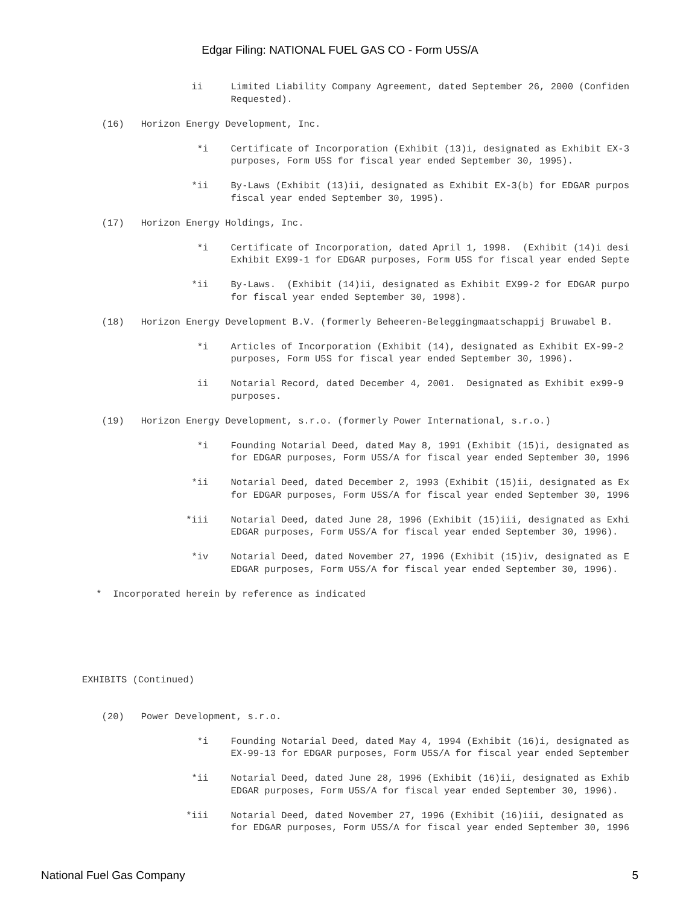Edgar Filing: NATIONAL FUEL GAS CO - Form U5S/A
                  ii     Limited Liability Company Agreement, dated September 26, 2000 (Confiden
                         Requested).

  (16)   Horizon Energy Development, Inc.

                   *i    Certificate of Incorporation (Exhibit (13)i, designated as Exhibit EX-3
                         purposes, Form U5S for fiscal year ended September 30, 1995).

                  *ii    By-Laws (Exhibit (13)ii, designated as Exhibit EX-3(b) for EDGAR purpos
                         fiscal year ended September 30, 1995).

  (17)   Horizon Energy Holdings, Inc.

                   *i    Certificate of Incorporation, dated April 1, 1998.  (Exhibit (14)i desi
                         Exhibit EX99-1 for EDGAR purposes, Form U5S for fiscal year ended Septe

                  *ii    By-Laws.  (Exhibit (14)ii, designated as Exhibit EX99-2 for EDGAR purpo
                         for fiscal year ended September 30, 1998).

  (18)   Horizon Energy Development B.V. (formerly Beheeren-Beleggingmaatschappij Bruwabel B.

                   *i    Articles of Incorporation (Exhibit (14), designated as Exhibit EX-99-2
                         purposes, Form U5S for fiscal year ended September 30, 1996).

                   ii    Notarial Record, dated December 4, 2001.  Designated as Exhibit ex99-9
                         purposes.

  (19)   Horizon Energy Development, s.r.o. (formerly Power International, s.r.o.)

                   *i    Founding Notarial Deed, dated May 8, 1991 (Exhibit (15)i, designated as
                         for EDGAR purposes, Form U5S/A for fiscal year ended September 30, 1996

                  *ii    Notarial Deed, dated December 2, 1993 (Exhibit (15)ii, designated as Ex
                         for EDGAR purposes, Form U5S/A for fiscal year ended September 30, 1996

                 *iii    Notarial Deed, dated June 28, 1996 (Exhibit (15)iii, designated as Exhi
                         EDGAR purposes, Form U5S/A for fiscal year ended September 30, 1996).

                  *iv    Notarial Deed, dated November 27, 1996 (Exhibit (15)iv, designated as E
                         EDGAR purposes, Form U5S/A for fiscal year ended September 30, 1996).

 *  Incorporated herein by reference as indicated
EXHIBITS (Continued)
  (20)   Power Development, s.r.o.

                   *i    Founding Notarial Deed, dated May 4, 1994 (Exhibit (16)i, designated as
                         EX-99-13 for EDGAR purposes, Form U5S/A for fiscal year ended September

                  *ii    Notarial Deed, dated June 28, 1996 (Exhibit (16)ii, designated as Exhib
                         EDGAR purposes, Form U5S/A for fiscal year ended September 30, 1996).

                 *iii    Notarial Deed, dated November 27, 1996 (Exhibit (16)iii, designated as
                         for EDGAR purposes, Form U5S/A for fiscal year ended September 30, 1996
National Fuel Gas Company 5